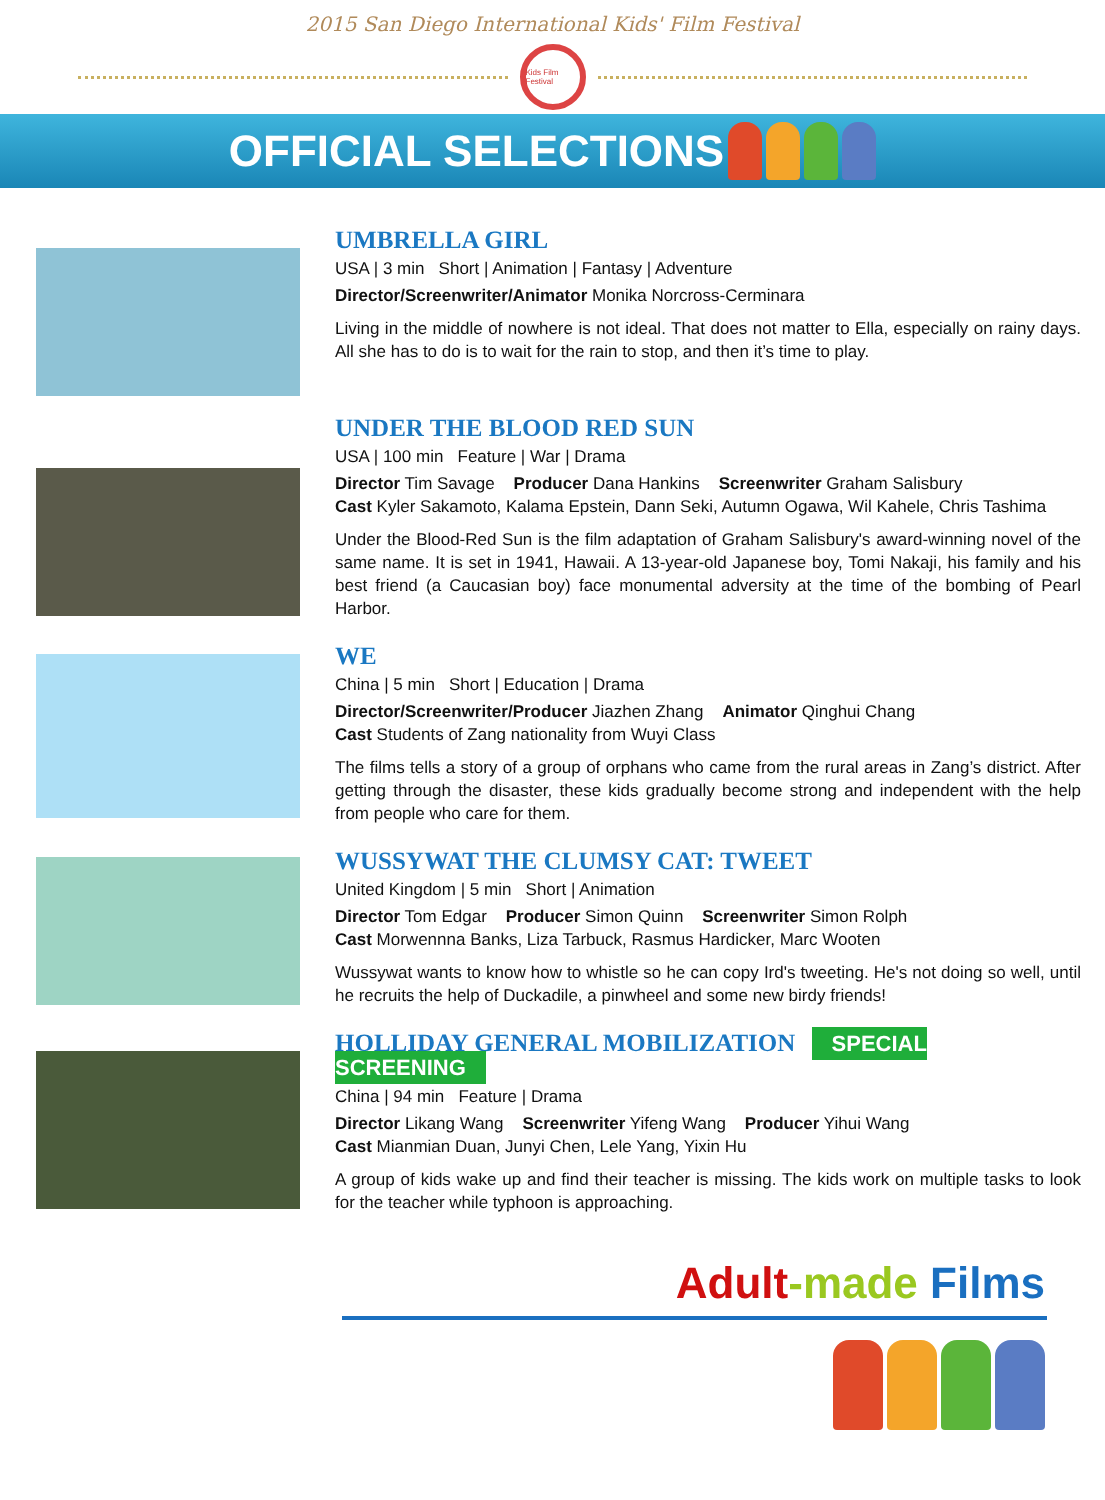2015 San Diego International Kids' Film Festival
Kids Film Festival
OFFICIAL SELECTIONS
UMBRELLA GIRL
USA | 3 min Short | Animation | Fantasy | Adventure
Director/Screenwriter/Animator Monika Norcross-Cerminara
Living in the middle of nowhere is not ideal. That does not matter to Ella, especially on rainy days. All she has to do is to wait for the rain to stop, and then it’s time to play.
UNDER THE BLOOD RED SUN
USA | 100 min Feature | War | Drama
Director Tim Savage Producer Dana Hankins Screenwriter Graham Salisbury
Cast Kyler Sakamoto, Kalama Epstein, Dann Seki, Autumn Ogawa, Wil Kahele, Chris Tashima
Under the Blood-Red Sun is the film adaptation of Graham Salisbury's award-winning novel of the same name. It is set in 1941, Hawaii. A 13-year-old Japanese boy, Tomi Nakaji, his family and his best friend (a Caucasian boy) face monumental adversity at the time of the bombing of Pearl Harbor.
WE
China | 5 min Short | Education | Drama
Director/Screenwriter/Producer Jiazhen Zhang Animator Qinghui Chang
Cast Students of Zang nationality from Wuyi Class
The films tells a story of a group of orphans who came from the rural areas in Zang’s district. After getting through the disaster, these kids gradually become strong and independent with the help from people who care for them.
WUSSYWAT THE CLUMSY CAT: TWEET
United Kingdom | 5 min Short | Animation
Director Tom Edgar Producer Simon Quinn Screenwriter Simon Rolph
Cast Morwennna Banks, Liza Tarbuck, Rasmus Hardicker, Marc Wooten
Wussywat wants to know how to whistle so he can copy Ird's tweeting. He's not doing so well, until he recruits the help of Duckadile, a pinwheel and some new birdy friends!
HOLLIDAY GENERAL MOBILIZATION SPECIAL SCREENING
China | 94 min Feature | Drama
Director Likang Wang Screenwriter Yifeng Wang Producer Yihui Wang
Cast Mianmian Duan, Junyi Chen, Lele Yang, Yixin Hu
A group of kids wake up and find their teacher is missing. The kids work on multiple tasks to look for the teacher while typhoon is approaching.
Adult-made Films